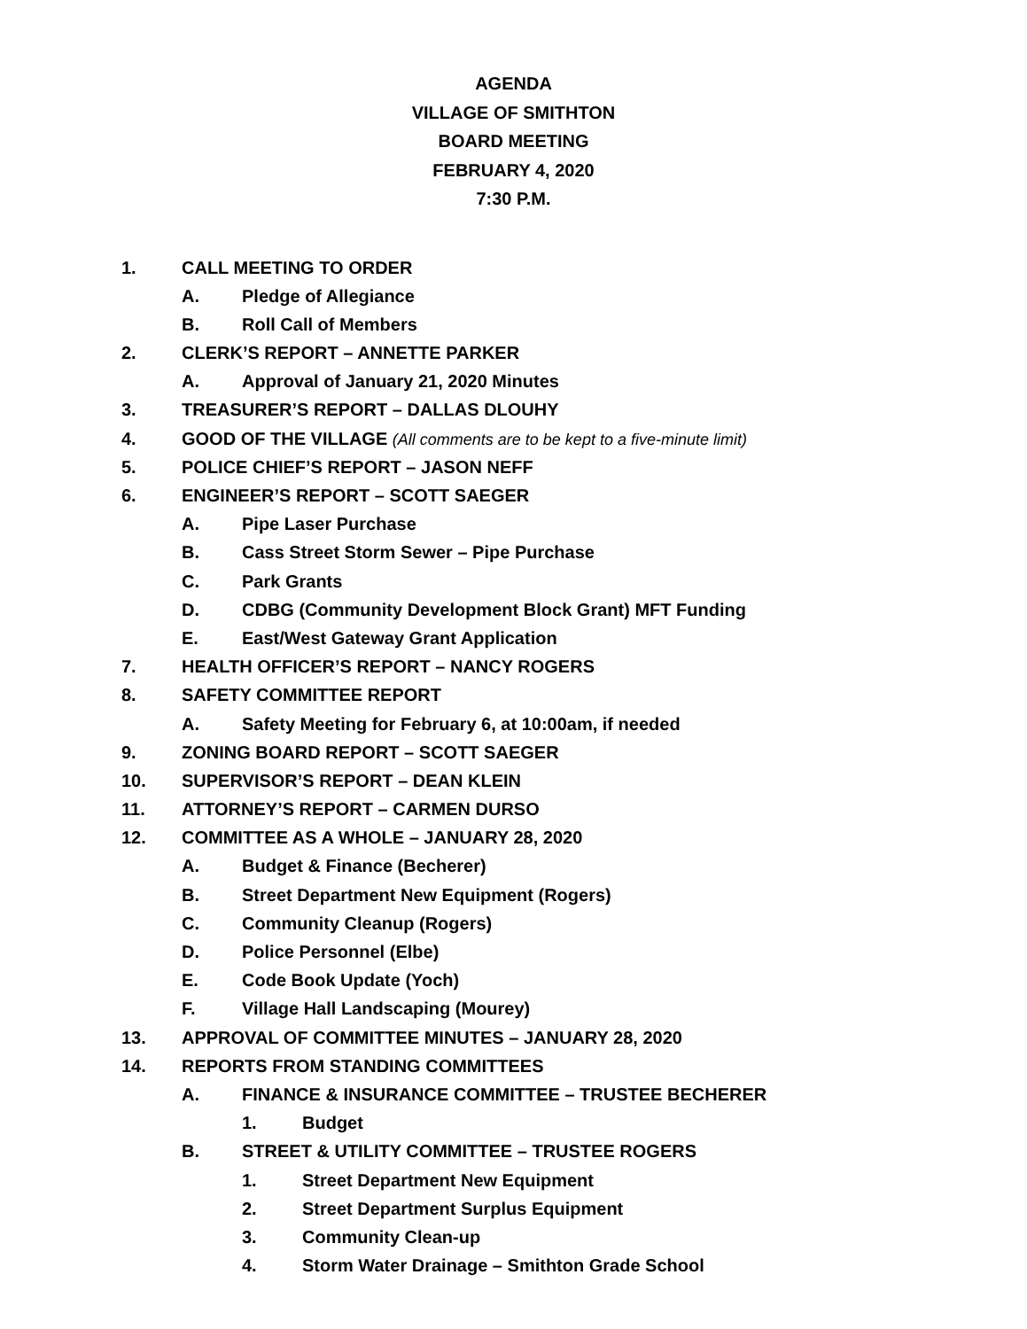AGENDA
VILLAGE OF SMITHTON
BOARD MEETING
FEBRUARY 4, 2020
7:30 P.M.
1. CALL MEETING TO ORDER
A. Pledge of Allegiance
B. Roll Call of Members
2. CLERK’S REPORT – ANNETTE PARKER
A. Approval of January 21, 2020 Minutes
3. TREASURER’S REPORT – DALLAS DLOUHY
4. GOOD OF THE VILLAGE (All comments are to be kept to a five-minute limit)
5. POLICE CHIEF’S REPORT – JASON NEFF
6. ENGINEER’S REPORT – SCOTT SAEGER
A. Pipe Laser Purchase
B. Cass Street Storm Sewer – Pipe Purchase
C. Park Grants
D. CDBG (Community Development Block Grant) MFT Funding
E. East/West Gateway Grant Application
7. HEALTH OFFICER’S REPORT – NANCY ROGERS
8. SAFETY COMMITTEE REPORT
A. Safety Meeting for February 6, at 10:00am, if needed
9. ZONING BOARD REPORT – SCOTT SAEGER
10. SUPERVISOR’S REPORT – DEAN KLEIN
11. ATTORNEY’S REPORT – CARMEN DURSO
12. COMMITTEE AS A WHOLE – JANUARY 28, 2020
A. Budget & Finance (Becherer)
B. Street Department New Equipment (Rogers)
C. Community Cleanup (Rogers)
D. Police Personnel (Elbe)
E. Code Book Update (Yoch)
F. Village Hall Landscaping (Mourey)
13. APPROVAL OF COMMITTEE MINUTES – JANUARY 28, 2020
14. REPORTS FROM STANDING COMMITTEES
A. FINANCE & INSURANCE COMMITTEE – TRUSTEE BECHERER
1. Budget
B. STREET & UTILITY COMMITTEE – TRUSTEE ROGERS
1. Street Department New Equipment
2. Street Department Surplus Equipment
3. Community Clean-up
4. Storm Water Drainage – Smithton Grade School